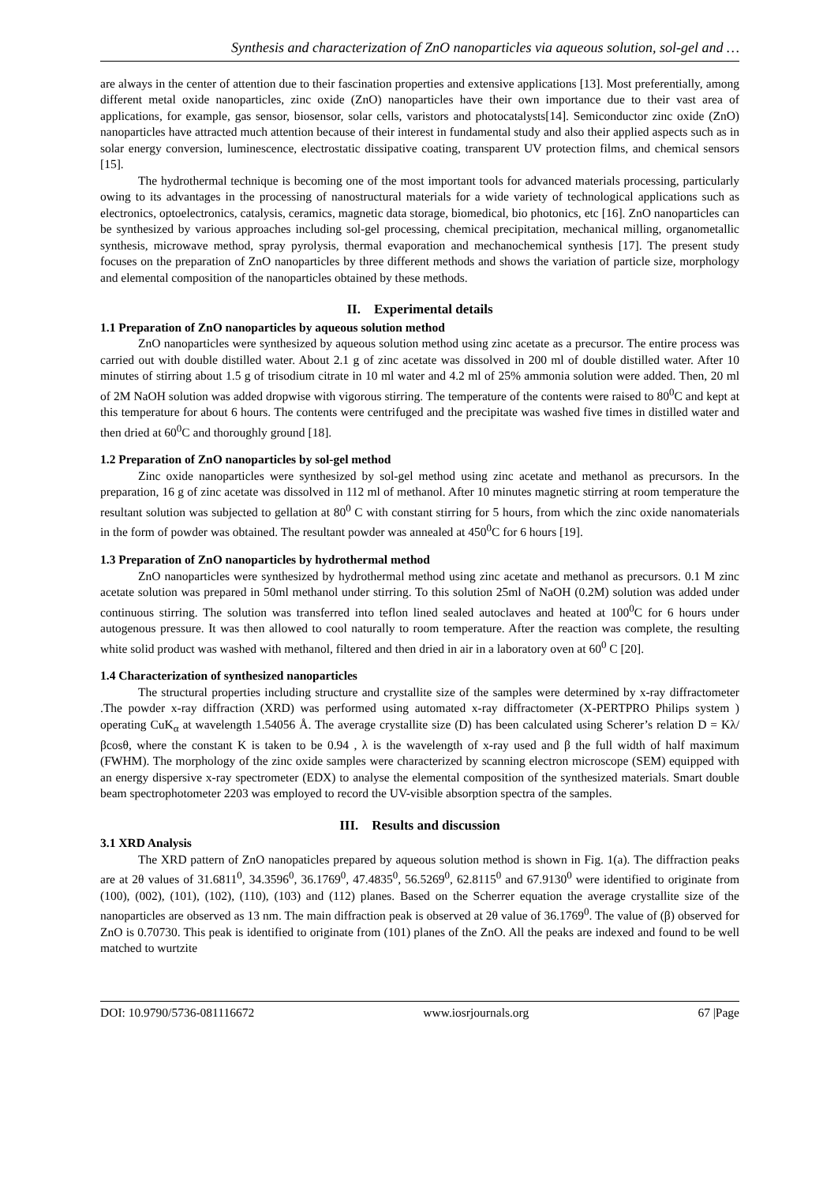Synthesis and characterization of ZnO nanoparticles via aqueous solution, sol-gel and …
are always in the center of attention due to their fascination properties and extensive applications [13]. Most preferentially, among different metal oxide nanoparticles, zinc oxide (ZnO) nanoparticles have their own importance due to their vast area of applications, for example, gas sensor, biosensor, solar cells, varistors and photocatalysts[14]. Semiconductor zinc oxide (ZnO) nanoparticles have attracted much attention because of their interest in fundamental study and also their applied aspects such as in solar energy conversion, luminescence, electrostatic dissipative coating, transparent UV protection films, and chemical sensors [15].
The hydrothermal technique is becoming one of the most important tools for advanced materials processing, particularly owing to its advantages in the processing of nanostructural materials for a wide variety of technological applications such as electronics, optoelectronics, catalysis, ceramics, magnetic data storage, biomedical, bio photonics, etc [16]. ZnO nanoparticles can be synthesized by various approaches including sol-gel processing, chemical precipitation, mechanical milling, organometallic synthesis, microwave method, spray pyrolysis, thermal evaporation and mechanochemical synthesis [17]. The present study focuses on the preparation of ZnO nanoparticles by three different methods and shows the variation of particle size, morphology and elemental composition of the nanoparticles obtained by these methods.
II. Experimental details
1.1 Preparation of ZnO nanoparticles by aqueous solution method
ZnO nanoparticles were synthesized by aqueous solution method using zinc acetate as a precursor. The entire process was carried out with double distilled water. About 2.1 g of zinc acetate was dissolved in 200 ml of double distilled water. After 10 minutes of stirring about 1.5 g of trisodium citrate in 10 ml water and 4.2 ml of 25% ammonia solution were added. Then, 20 ml of 2M NaOH solution was added dropwise with vigorous stirring. The temperature of the contents were raised to 80<sup>0</sup>C and kept at this temperature for about 6 hours. The contents were centrifuged and the precipitate was washed five times in distilled water and then dried at 60<sup>0</sup>C and thoroughly ground [18].
1.2 Preparation of ZnO nanoparticles by sol-gel method
Zinc oxide nanoparticles were synthesized by sol-gel method using zinc acetate and methanol as precursors. In the preparation, 16 g of zinc acetate was dissolved in 112 ml of methanol. After 10 minutes magnetic stirring at room temperature the resultant solution was subjected to gellation at 80<sup>0</sup> C with constant stirring for 5 hours, from which the zinc oxide nanomaterials in the form of powder was obtained. The resultant powder was annealed at 450<sup>0</sup>C for 6 hours [19].
1.3 Preparation of ZnO nanoparticles by hydrothermal method
ZnO nanoparticles were synthesized by hydrothermal method using zinc acetate and methanol as precursors. 0.1 M zinc acetate solution was prepared in 50ml methanol under stirring. To this solution 25ml of NaOH (0.2M) solution was added under continuous stirring. The solution was transferred into teflon lined sealed autoclaves and heated at 100<sup>0</sup>C for 6 hours under autogenous pressure. It was then allowed to cool naturally to room temperature. After the reaction was complete, the resulting white solid product was washed with methanol, filtered and then dried in air in a laboratory oven at 60<sup>0</sup> C [20].
1.4 Characterization of synthesized nanoparticles
The structural properties including structure and crystallite size of the samples were determined by x-ray diffractometer .The powder x-ray diffraction (XRD) was performed using automated x-ray diffractometer (X-PERTPRO Philips system ) operating CuK<sub>α</sub> at wavelength 1.54056 Å. The average crystallite size (D) has been calculated using Scherer’s relation D = Kλ/βcosθ, where the constant K is taken to be 0.94 , λ is the wavelength of x-ray used and β the full width of half maximum (FWHM). The morphology of the zinc oxide samples were characterized by scanning electron microscope (SEM) equipped with an energy dispersive x-ray spectrometer (EDX) to analyse the elemental composition of the synthesized materials. Smart double beam spectrophotometer 2203 was employed to record the UV-visible absorption spectra of the samples.
III. Results and discussion
3.1 XRD Analysis
The XRD pattern of ZnO nanopaticles prepared by aqueous solution method is shown in Fig. 1(a). The diffraction peaks are at 2θ values of 31.6811<sup>0</sup>, 34.3596<sup>0</sup>, 36.1769<sup>0</sup>, 47.4835<sup>0</sup>, 56.5269<sup>0</sup>, 62.8115<sup>0</sup> and 67.9130<sup>0</sup> were identified to originate from (100), (002), (101), (102), (110), (103) and (112) planes. Based on the Scherrer equation the average crystallite size of the nanoparticles are observed as 13 nm. The main diffraction peak is observed at 2θ value of 36.1769<sup>0</sup>. The value of (β) observed for ZnO is 0.70730. This peak is identified to originate from (101) planes of the ZnO. All the peaks are indexed and found to be well matched to wurtzite
DOI: 10.9790/5736-081116672 www.iosrjournals.org 67 |Page